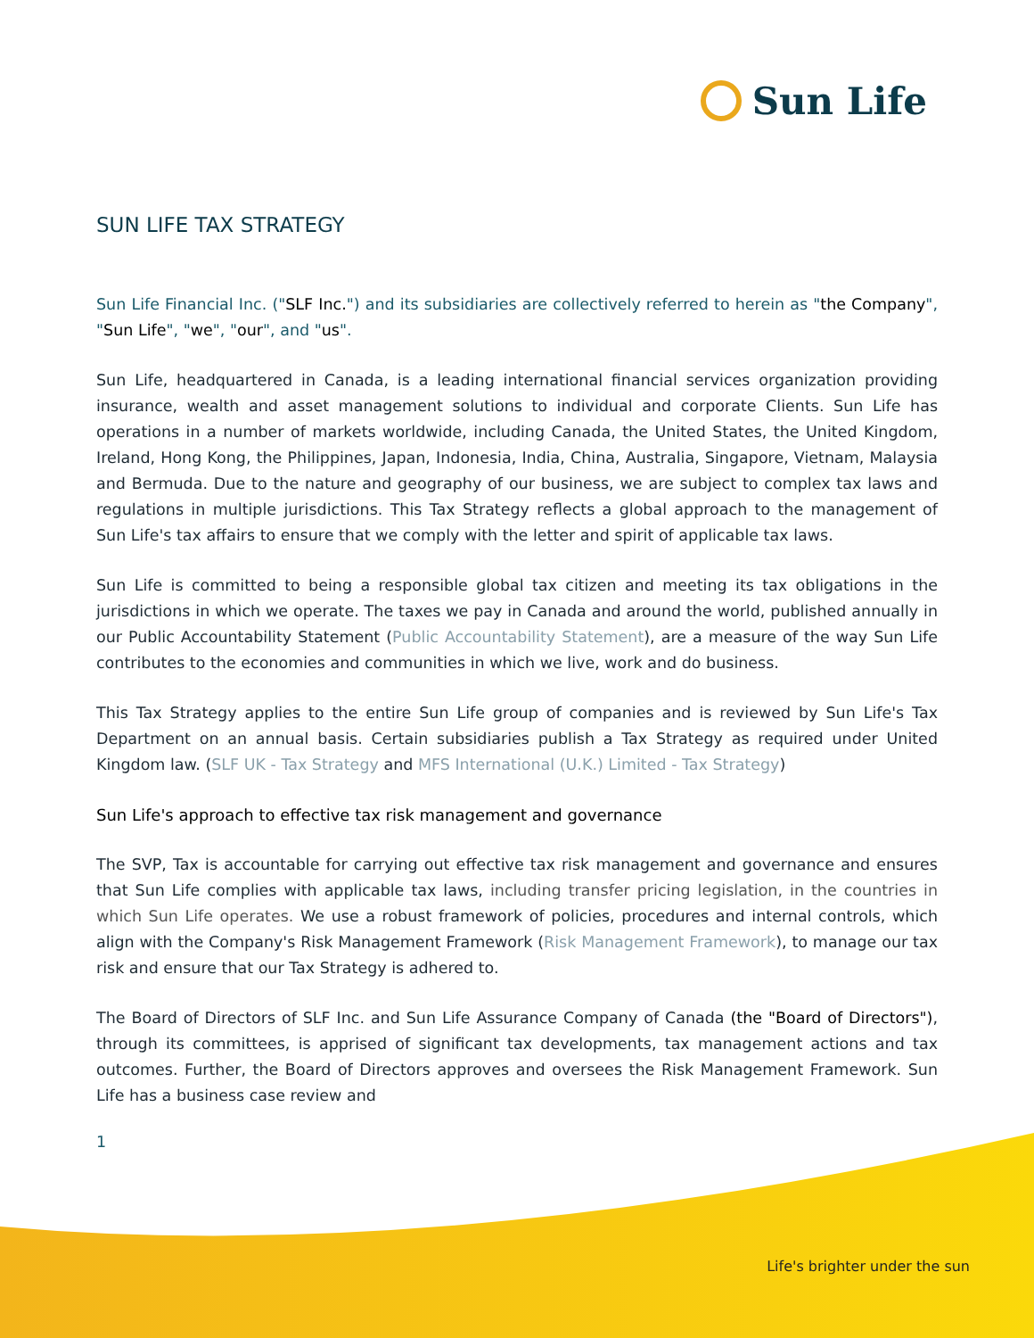Sun Life
SUN LIFE TAX STRATEGY
Sun Life Financial Inc. ("SLF Inc.") and its subsidiaries are collectively referred to herein as "the Company", "Sun Life", "we", "our", and "us".
Sun Life, headquartered in Canada, is a leading international financial services organization providing insurance, wealth and asset management solutions to individual and corporate Clients. Sun Life has operations in a number of markets worldwide, including Canada, the United States, the United Kingdom, Ireland, Hong Kong, the Philippines, Japan, Indonesia, India, China, Australia, Singapore, Vietnam, Malaysia and Bermuda. Due to the nature and geography of our business, we are subject to complex tax laws and regulations in multiple jurisdictions. This Tax Strategy reflects a global approach to the management of Sun Life's tax affairs to ensure that we comply with the letter and spirit of applicable tax laws.
Sun Life is committed to being a responsible global tax citizen and meeting its tax obligations in the jurisdictions in which we operate. The taxes we pay in Canada and around the world, published annually in our Public Accountability Statement (Public Accountability Statement), are a measure of the way Sun Life contributes to the economies and communities in which we live, work and do business.
This Tax Strategy applies to the entire Sun Life group of companies and is reviewed by Sun Life's Tax Department on an annual basis. Certain subsidiaries publish a Tax Strategy as required under United Kingdom law. (SLF UK - Tax Strategy and MFS International (U.K.) Limited - Tax Strategy)
Sun Life's approach to effective tax risk management and governance
The SVP, Tax is accountable for carrying out effective tax risk management and governance and ensures that Sun Life complies with applicable tax laws, including transfer pricing legislation, in the countries in which Sun Life operates. We use a robust framework of policies, procedures and internal controls, which align with the Company's Risk Management Framework (Risk Management Framework), to manage our tax risk and ensure that our Tax Strategy is adhered to.
The Board of Directors of SLF Inc. and Sun Life Assurance Company of Canada (the "Board of Directors"), through its committees, is apprised of significant tax developments, tax management actions and tax outcomes. Further, the Board of Directors approves and oversees the Risk Management Framework. Sun Life has a business case review and
1
Life's brighter under the sun